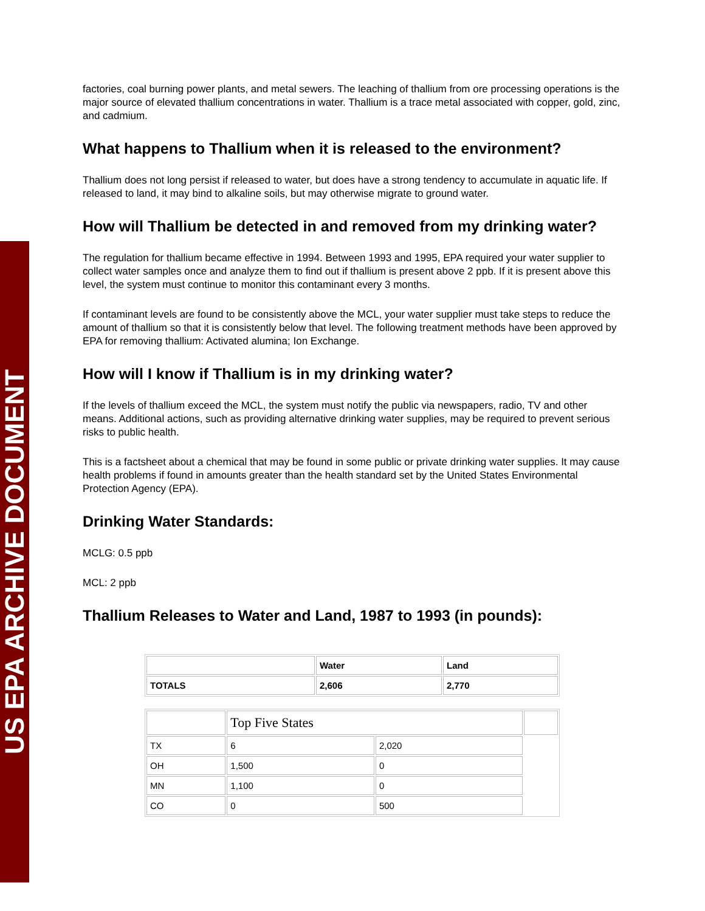US EPA ARCHIVE DOCUMENT
factories, coal burning power plants, and metal sewers. The leaching of thallium from ore processing operations is the major source of elevated thallium concentrations in water. Thallium is a trace metal associated with copper, gold, zinc, and cadmium.
What happens to Thallium when it is released to the environment?
Thallium does not long persist if released to water, but does have a strong tendency to accumulate in aquatic life. If released to land, it may bind to alkaline soils, but may otherwise migrate to ground water.
How will Thallium be detected in and removed from my drinking water?
The regulation for thallium became effective in 1994. Between 1993 and 1995, EPA required your water supplier to collect water samples once and analyze them to find out if thallium is present above 2 ppb. If it is present above this level, the system must continue to monitor this contaminant every 3 months.
If contaminant levels are found to be consistently above the MCL, your water supplier must take steps to reduce the amount of thallium so that it is consistently below that level. The following treatment methods have been approved by EPA for removing thallium: Activated alumina; Ion Exchange.
How will I know if Thallium is in my drinking water?
If the levels of thallium exceed the MCL, the system must notify the public via newspapers, radio, TV and other means. Additional actions, such as providing alternative drinking water supplies, may be required to prevent serious risks to public health.
This is a factsheet about a chemical that may be found in some public or private drinking water supplies. It may cause health problems if found in amounts greater than the health standard set by the United States Environmental Protection Agency (EPA).
Drinking Water Standards:
MCLG: 0.5 ppb
MCL: 2 ppb
Thallium Releases to Water and Land, 1987 to 1993 (in pounds):
| | Water | Land |
| TOTALS | 2,606 | 2,770 |
| | Top Five States | | |
| TX | 6 | 2,020 | |
| OH | 1,500 | 0 | |
| MN | 1,100 | 0 | |
| CO | 0 | 500 | |